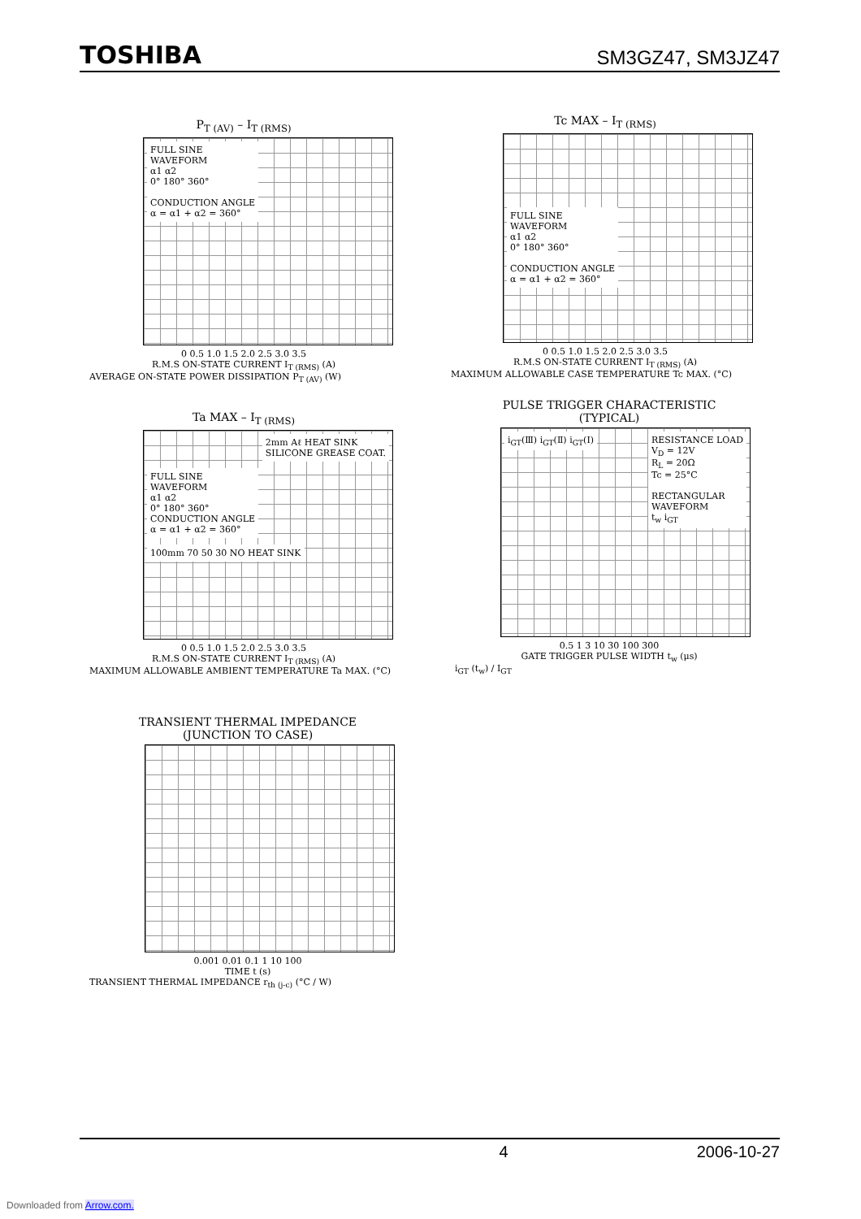TOSHIBA
SM3GZ47, SM3JZ47
P<sub>T (AV)</sub> – I<sub>T (RMS)</sub>
FULL SINE
WAVEFORM
α1 α2
0° 180° 360°
CONDUCTION ANGLE
α = α1 + α2 = 360°
0 0.5 1.0 1.5 2.0 2.5 3.0 3.5
R.M.S ON-STATE CURRENT I<sub>T (RMS)</sub> (A)
AVERAGE ON-STATE POWER DISSIPATION P<sub>T (AV)</sub> (W)
Tc MAX – I<sub>T (RMS)</sub>
FULL SINE
WAVEFORM
α1 α2
0° 180° 360°
CONDUCTION ANGLE
α = α1 + α2 = 360°
0 0.5 1.0 1.5 2.0 2.5 3.0 3.5
R.M.S ON-STATE CURRENT I<sub>T (RMS)</sub> (A)
MAXIMUM ALLOWABLE CASE TEMPERATURE Tc MAX. (°C)
Ta MAX – I<sub>T (RMS)</sub>
2mm Aℓ HEAT SINK
SILICONE GREASE COAT.
FULL SINE
WAVEFORM
α1 α2
0° 180° 360°
CONDUCTION ANGLE
α = α1 + α2 = 360°
100mm 70 50 30 NO HEAT SINK
0 0.5 1.0 1.5 2.0 2.5 3.0 3.5
R.M.S ON-STATE CURRENT I<sub>T (RMS)</sub> (A)
MAXIMUM ALLOWABLE AMBIENT TEMPERATURE Ta MAX. (°C)
PULSE TRIGGER CHARACTERISTIC
(TYPICAL)
RESISTANCE LOAD
V<sub>D</sub> = 12V
R<sub>L</sub> = 20Ω
Tc = 25°C
RECTANGULAR
WAVEFORM
t<sub>w</sub> i<sub>GT</sub>
i<sub>GT</sub>(Ⅲ) i<sub>GT</sub>(Ⅱ) i<sub>GT</sub>(Ⅰ)
0.5 1 3 10 30 100 300
GATE TRIGGER PULSE WIDTH t<sub>w</sub> (μs)
i<sub>GT</sub> (t<sub>w</sub>) / I<sub>GT</sub>
TRANSIENT THERMAL IMPEDANCE
(JUNCTION TO CASE)
0.001 0.01 0.1 1 10 100
TIME t (s)
TRANSIENT THERMAL IMPEDANCE r<sub>th (j-c)</sub> (°C / W)
4 2006-10-27
Downloaded from Arrow.com.